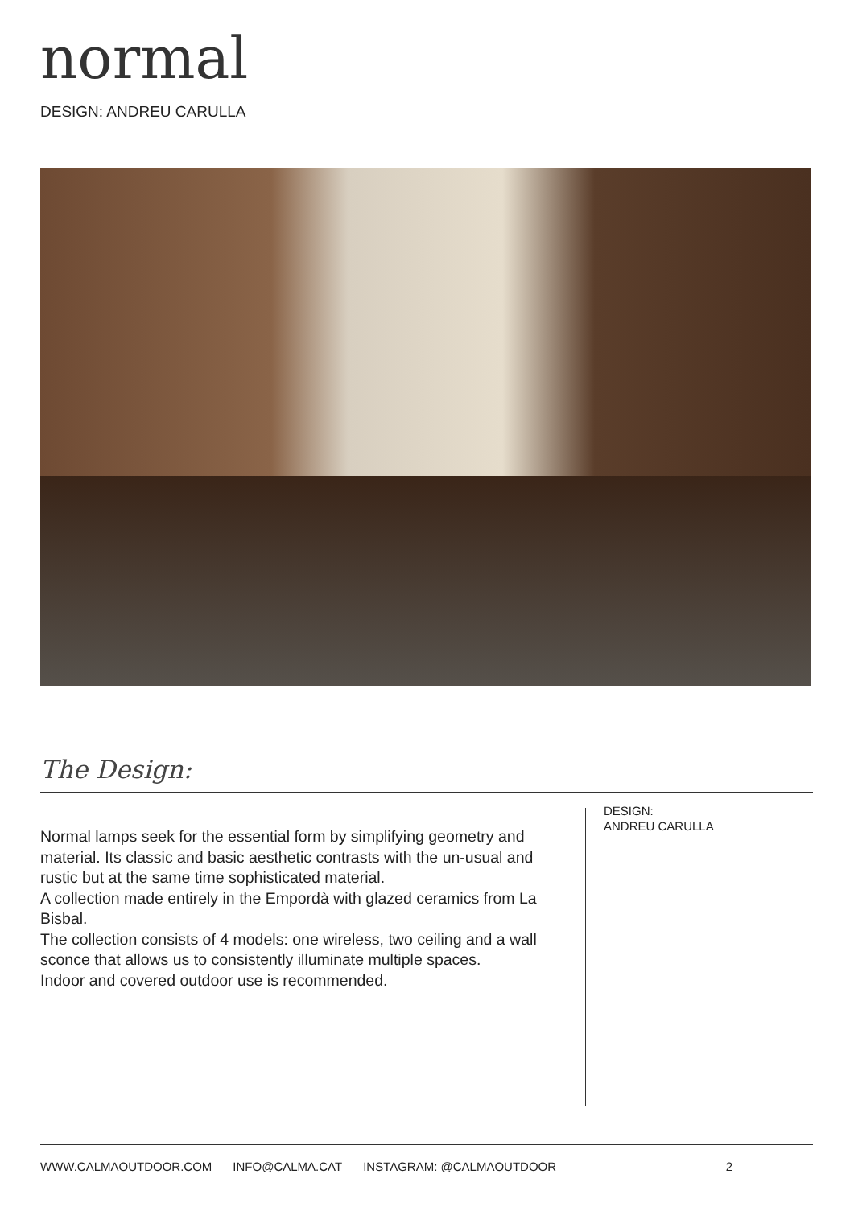normal
DESIGN: ANDREU CARULLA
The Design:
Normal lamps seek for the essential form by simplifying geometry and material. Its classic and basic aesthetic contrasts with the un-usual and rustic but at the same time sophisticated material.
A collection made entirely in the Empordà with glazed ceramics from La Bisbal.
The collection consists of 4 models: one wireless, two ceiling and a wall sconce that allows us to consistently illuminate multiple spaces.
Indoor and covered outdoor use is recommended.
DESIGN:
ANDREU CARULLA
WWW.CALMAOUTDOOR.COM INFO@CALMA.CAT INSTAGRAM: @CALMAOUTDOOR 2